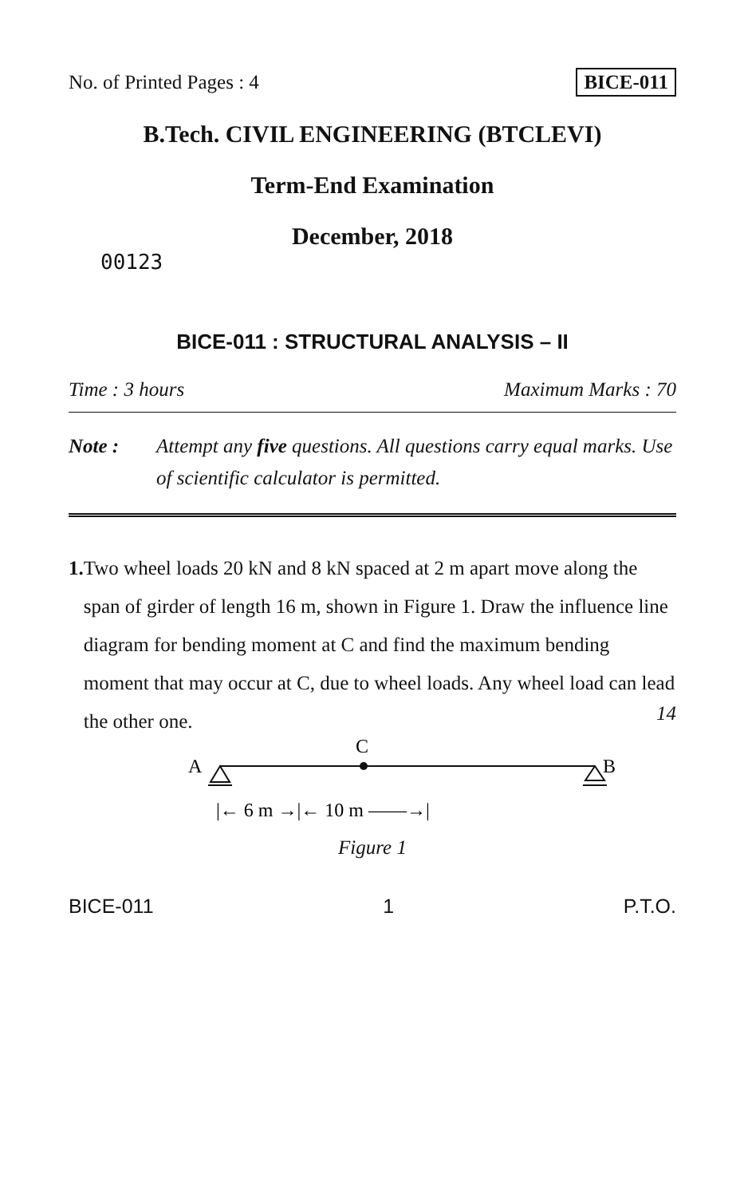No. of Printed Pages : 4 BICE-011
B.Tech. CIVIL ENGINEERING (BTCLEVI)
Term-End Examination
December, 2018
00123
BICE-011 : STRUCTURAL ANALYSIS – II
Time : 3 hours Maximum Marks : 70
Note : Attempt any five questions. All questions carry equal marks. Use of scientific calculator is permitted.
1. Two wheel loads 20 kN and 8 kN spaced at 2 m apart move along the span of girder of length 16 m, shown in Figure 1. Draw the influence line diagram for bending moment at C and find the maximum bending moment that may occur at C, due to wheel loads. Any wheel load can lead the other one.
14
A
C
B
|← 6 m →|← 10 m ——→|
Figure 1
BICE-011 1 P.T.O.